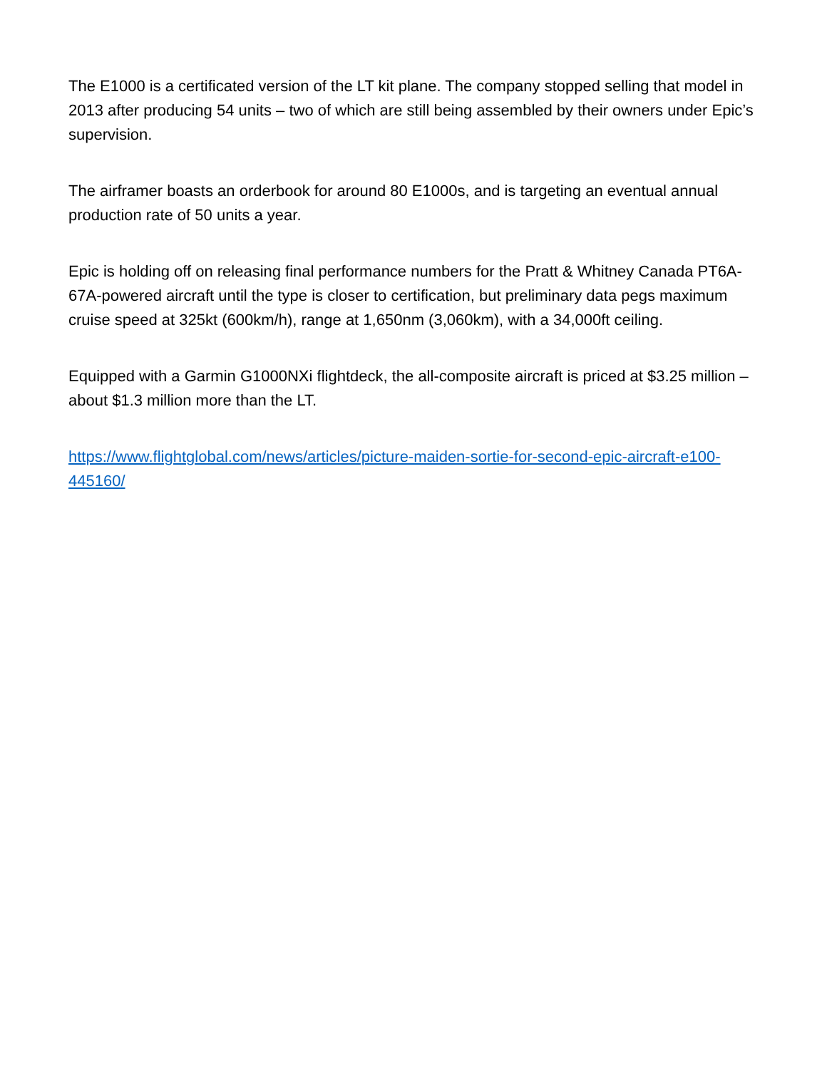The E1000 is a certificated version of the LT kit plane. The company stopped selling that model in 2013 after producing 54 units – two of which are still being assembled by their owners under Epic’s supervision.
The airframer boasts an orderbook for around 80 E1000s, and is targeting an eventual annual production rate of 50 units a year.
Epic is holding off on releasing final performance numbers for the Pratt & Whitney Canada PT6A-67A-powered aircraft until the type is closer to certification, but preliminary data pegs maximum cruise speed at 325kt (600km/h), range at 1,650nm (3,060km), with a 34,000ft ceiling.
Equipped with a Garmin G1000NXi flightdeck, the all-composite aircraft is priced at $3.25 million – about $1.3 million more than the LT.
https://www.flightglobal.com/news/articles/picture-maiden-sortie-for-second-epic-aircraft-e100-445160/